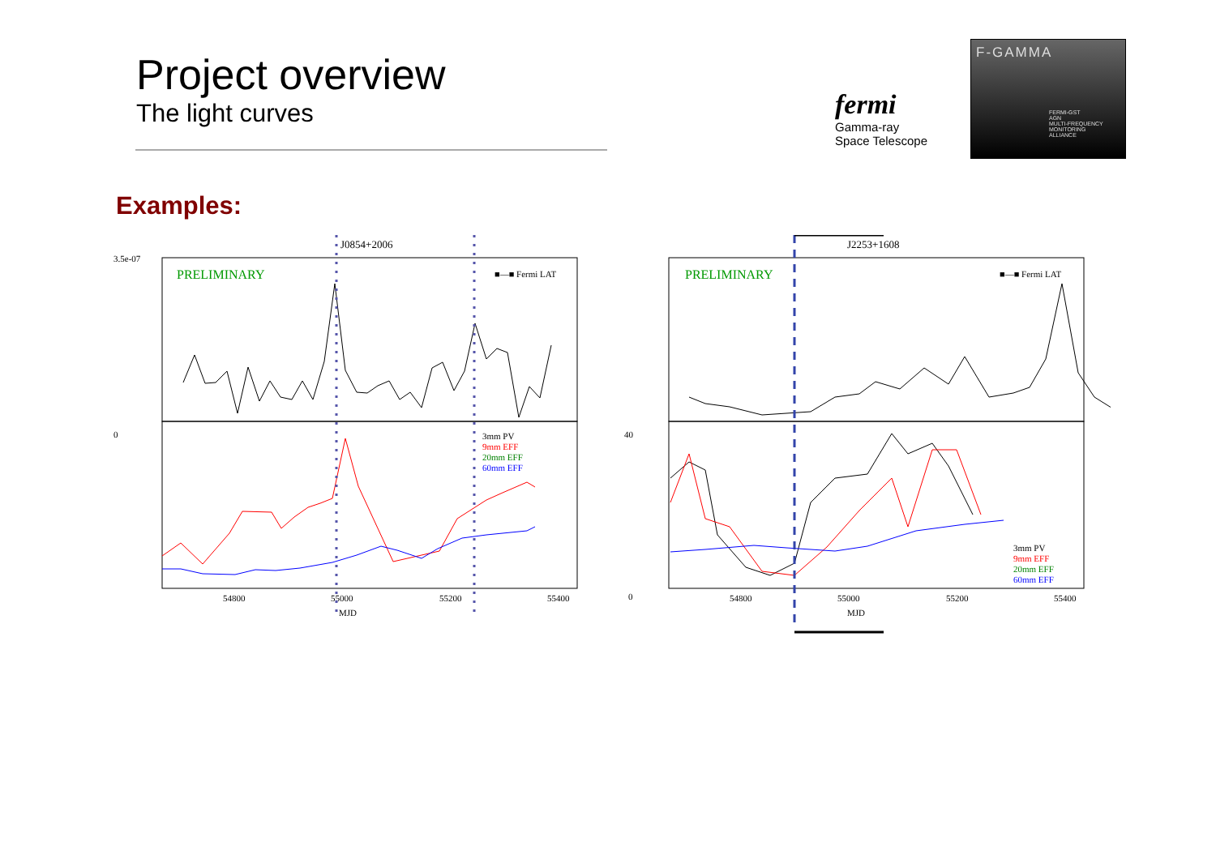Project overview
The light curves
fermi
Gamma-ray
Space Telescope
F-GAMMA
FERMI-GST
AGN
MULTI-FREQUENCY
MONITORING
ALLIANCE
Examples:
J0854+2006
PRELIMINARY
■—■ Fermi LAT
3mm PV
9mm EFF
20mm EFF
60mm EFF
3.5e-07
0
54800
55000
55200
55400
MJD
J2253+1608
PRELIMINARY
■—■ Fermi LAT
3mm PV
9mm EFF
20mm EFF
60mm EFF
40
0
54800
55000
55200
55400
MJD